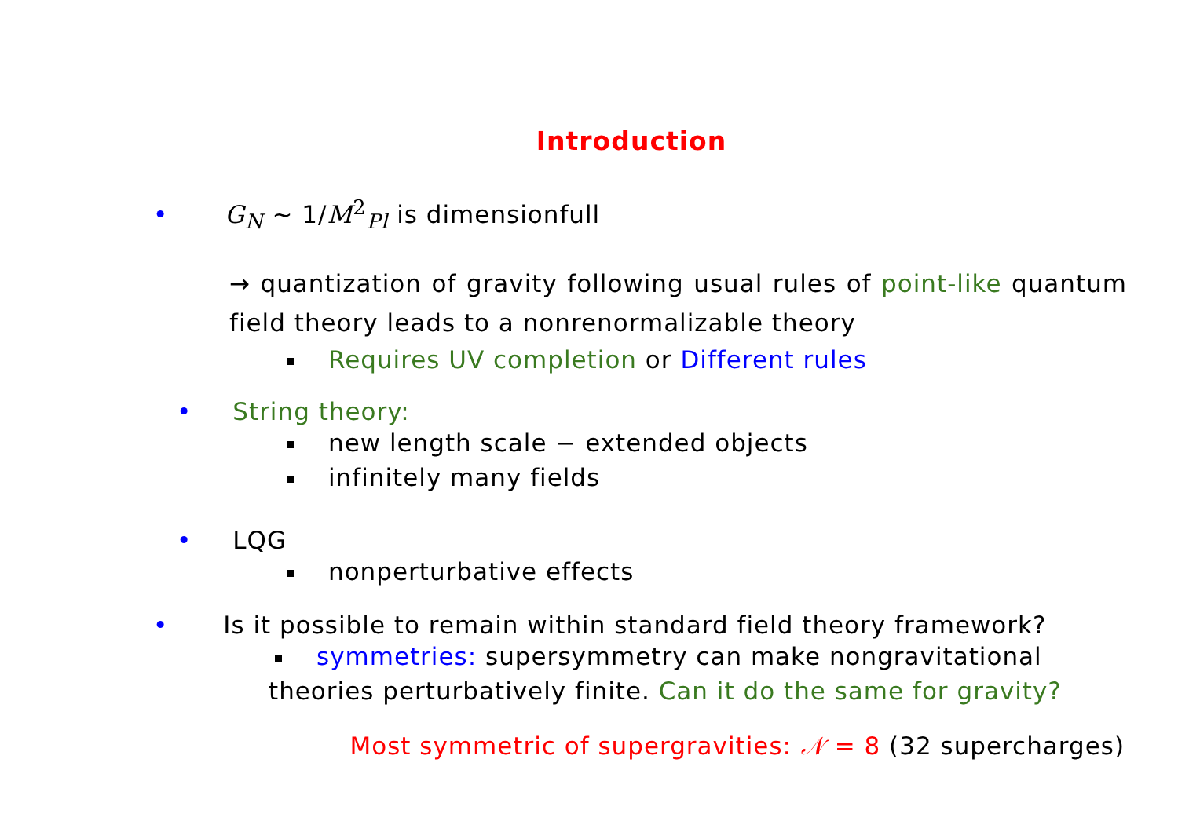Introduction
• G<sub>N</sub> ∼ 1/M<sup>2</sup><sub>Pl</sub> is dimensionfull
→ quantization of gravity following usual rules of point-like quantum field theory leads to a nonrenormalizable theory
Requires UV completion or Different rules
• String theory:
new length scale − extended objects
infinitely many fields
• LQG
nonperturbative effects
• Is it possible to remain within standard field theory framework?
symmetries: supersymmetry can make nongravitational
theories perturbatively finite. Can it do the same for gravity?
Most symmetric of supergravities: 𝒩 = 8 (32 supercharges)